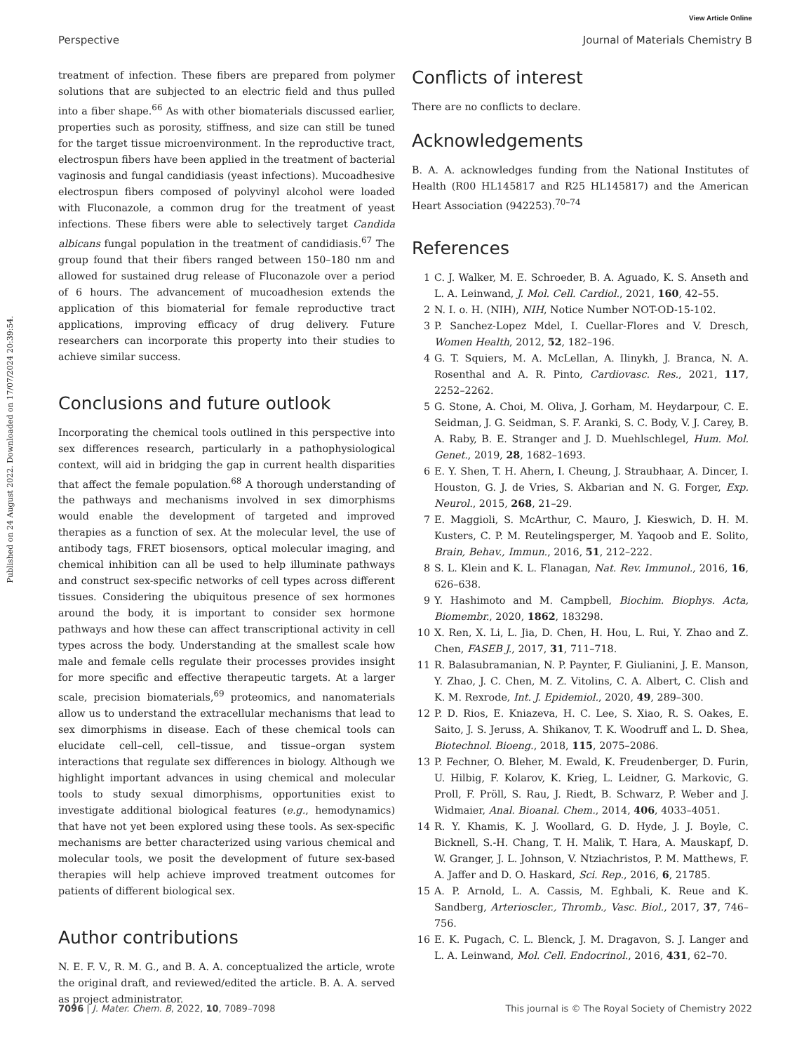View Article Online
Perspective Journal of Materials Chemistry B
Published on 24 August 2022. Downloaded on 17/07/2024 20:39:54.
treatment of infection. These fibers are prepared from polymer solutions that are subjected to an electric field and thus pulled into a fiber shape.<sup>66</sup> As with other biomaterials discussed earlier, properties such as porosity, stiffness, and size can still be tuned for the target tissue microenvironment. In the reproductive tract, electrospun fibers have been applied in the treatment of bacterial vaginosis and fungal candidiasis (yeast infections). Mucoadhesive electrospun fibers composed of polyvinyl alcohol were loaded with Fluconazole, a common drug for the treatment of yeast infections. These fibers were able to selectively target Candida albicans fungal population in the treatment of candidiasis.<sup>67</sup> The group found that their fibers ranged between 150–180 nm and allowed for sustained drug release of Fluconazole over a period of 6 hours. The advancement of mucoadhesion extends the application of this biomaterial for female reproductive tract applications, improving efficacy of drug delivery. Future researchers can incorporate this property into their studies to achieve similar success.
Conclusions and future outlook
Incorporating the chemical tools outlined in this perspective into sex differences research, particularly in a pathophysiological context, will aid in bridging the gap in current health disparities that affect the female population.<sup>68</sup> A thorough understanding of the pathways and mechanisms involved in sex dimorphisms would enable the development of targeted and improved therapies as a function of sex. At the molecular level, the use of antibody tags, FRET biosensors, optical molecular imaging, and chemical inhibition can all be used to help illuminate pathways and construct sex-specific networks of cell types across different tissues. Considering the ubiquitous presence of sex hormones around the body, it is important to consider sex hormone pathways and how these can affect transcriptional activity in cell types across the body. Understanding at the smallest scale how male and female cells regulate their processes provides insight for more specific and effective therapeutic targets. At a larger scale, precision biomaterials,<sup>69</sup> proteomics, and nanomaterials allow us to understand the extracellular mechanisms that lead to sex dimorphisms in disease. Each of these chemical tools can elucidate cell–cell, cell–tissue, and tissue–organ system interactions that regulate sex differences in biology. Although we highlight important advances in using chemical and molecular tools to study sexual dimorphisms, opportunities exist to investigate additional biological features (e.g., hemodynamics) that have not yet been explored using these tools. As sex-specific mechanisms are better characterized using various chemical and molecular tools, we posit the development of future sex-based therapies will help achieve improved treatment outcomes for patients of different biological sex.
Author contributions
N. E. F. V., R. M. G., and B. A. A. conceptualized the article, wrote the original draft, and reviewed/edited the article. B. A. A. served as project administrator.
Conflicts of interest
There are no conflicts to declare.
Acknowledgements
B. A. A. acknowledges funding from the National Institutes of Health (R00 HL145817 and R25 HL145817) and the American Heart Association (942253).<sup>70–74</sup>
References
1 C. J. Walker, M. E. Schroeder, B. A. Aguado, K. S. Anseth and L. A. Leinwand, J. Mol. Cell. Cardiol., 2021, 160, 42–55.
2 N. I. o. H. (NIH), NIH, Notice Number NOT-OD-15-102.
3 P. Sanchez-Lopez Mdel, I. Cuellar-Flores and V. Dresch, Women Health, 2012, 52, 182–196.
4 G. T. Squiers, M. A. McLellan, A. Ilinykh, J. Branca, N. A. Rosenthal and A. R. Pinto, Cardiovasc. Res., 2021, 117, 2252–2262.
5 G. Stone, A. Choi, M. Oliva, J. Gorham, M. Heydarpour, C. E. Seidman, J. G. Seidman, S. F. Aranki, S. C. Body, V. J. Carey, B. A. Raby, B. E. Stranger and J. D. Muehlschlegel, Hum. Mol. Genet., 2019, 28, 1682–1693.
6 E. Y. Shen, T. H. Ahern, I. Cheung, J. Straubhaar, A. Dincer, I. Houston, G. J. de Vries, S. Akbarian and N. G. Forger, Exp. Neurol., 2015, 268, 21–29.
7 E. Maggioli, S. McArthur, C. Mauro, J. Kieswich, D. H. M. Kusters, C. P. M. Reutelingsperger, M. Yaqoob and E. Solito, Brain, Behav., Immun., 2016, 51, 212–222.
8 S. L. Klein and K. L. Flanagan, Nat. Rev. Immunol., 2016, 16, 626–638.
9 Y. Hashimoto and M. Campbell, Biochim. Biophys. Acta, Biomembr., 2020, 1862, 183298.
10 X. Ren, X. Li, L. Jia, D. Chen, H. Hou, L. Rui, Y. Zhao and Z. Chen, FASEB J., 2017, 31, 711–718.
11 R. Balasubramanian, N. P. Paynter, F. Giulianini, J. E. Manson, Y. Zhao, J. C. Chen, M. Z. Vitolins, C. A. Albert, C. Clish and K. M. Rexrode, Int. J. Epidemiol., 2020, 49, 289–300.
12 P. D. Rios, E. Kniazeva, H. C. Lee, S. Xiao, R. S. Oakes, E. Saito, J. S. Jeruss, A. Shikanov, T. K. Woodruff and L. D. Shea, Biotechnol. Bioeng., 2018, 115, 2075–2086.
13 P. Fechner, O. Bleher, M. Ewald, K. Freudenberger, D. Furin, U. Hilbig, F. Kolarov, K. Krieg, L. Leidner, G. Markovic, G. Proll, F. Pröll, S. Rau, J. Riedt, B. Schwarz, P. Weber and J. Widmaier, Anal. Bioanal. Chem., 2014, 406, 4033–4051.
14 R. Y. Khamis, K. J. Woollard, G. D. Hyde, J. J. Boyle, C. Bicknell, S.-H. Chang, T. H. Malik, T. Hara, A. Mauskapf, D. W. Granger, J. L. Johnson, V. Ntziachristos, P. M. Matthews, F. A. Jaffer and D. O. Haskard, Sci. Rep., 2016, 6, 21785.
15 A. P. Arnold, L. A. Cassis, M. Eghbali, K. Reue and K. Sandberg, Arterioscler., Thromb., Vasc. Biol., 2017, 37, 746–756.
16 E. K. Pugach, C. L. Blenck, J. M. Dragavon, S. J. Langer and L. A. Leinwand, Mol. Cell. Endocrinol., 2016, 431, 62–70.
7096 | J. Mater. Chem. B, 2022, 10, 7089–7098 This journal is © The Royal Society of Chemistry 2022